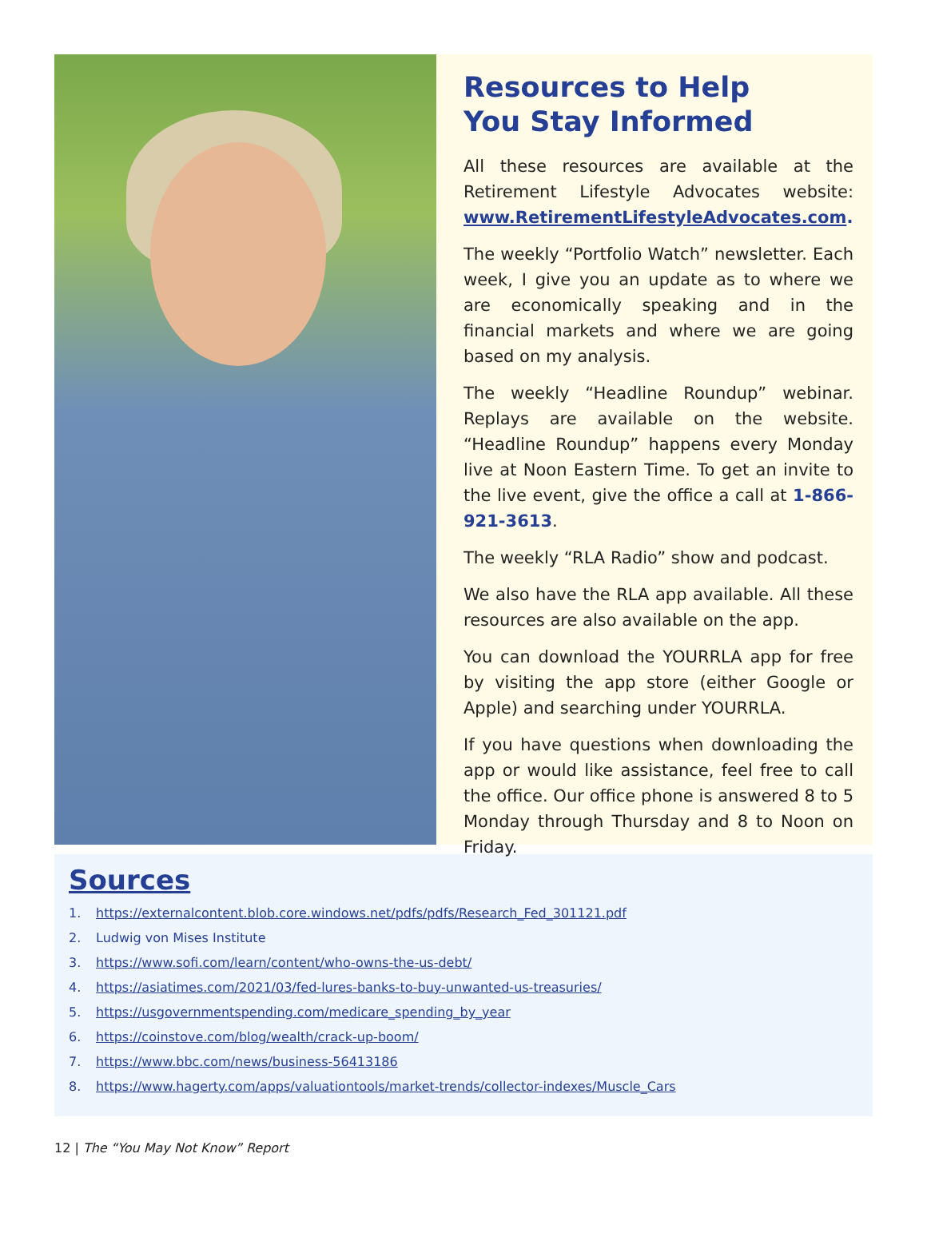Resources to Help
You Stay Informed
All these resources are available at the Retirement Lifestyle Advocates website: www.RetirementLifestyleAdvocates.com.
The weekly “Portfolio Watch” newsletter. Each week, I give you an update as to where we are economically speaking and in the financial markets and where we are going based on my analysis.
The weekly “Headline Roundup” webinar. Replays are available on the website. “Headline Roundup” happens every Monday live at Noon Eastern Time. To get an invite to the live event, give the office a call at 1-866-921-3613.
The weekly “RLA Radio” show and podcast.
We also have the RLA app available. All these resources are also available on the app.
You can download the YOURRLA app for free by visiting the app store (either Google or Apple) and searching under YOURRLA.
If you have questions when downloading the app or would like assistance, feel free to call the office. Our office phone is answered 8 to 5 Monday through Thursday and 8 to Noon on Friday.
Sources
1. https://externalcontent.blob.core.windows.net/pdfs/pdfs/Research_Fed_301121.pdf
2. Ludwig von Mises Institute
3. https://www.sofi.com/learn/content/who-owns-the-us-debt/
4. https://asiatimes.com/2021/03/fed-lures-banks-to-buy-unwanted-us-treasuries/
5. https://usgovernmentspending.com/medicare_spending_by_year
6. https://coinstove.com/blog/wealth/crack-up-boom/
7. https://www.bbc.com/news/business-56413186
8. https://www.hagerty.com/apps/valuationtools/market-trends/collector-indexes/Muscle_Cars
12 | The “You May Not Know” Report